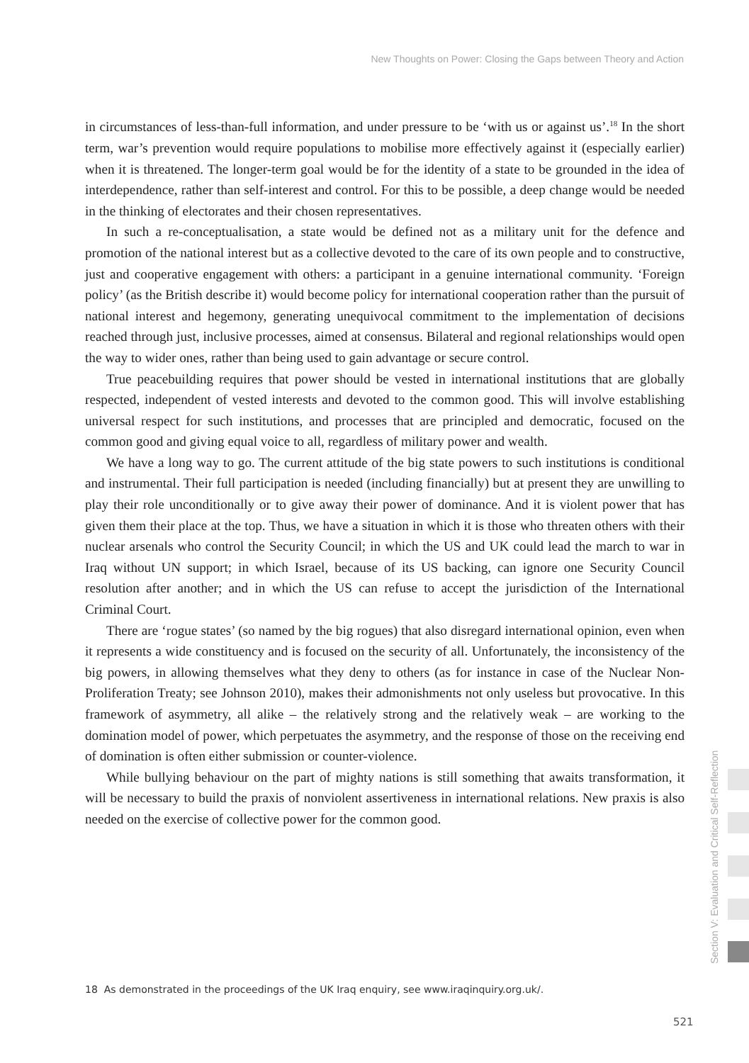New Thoughts on Power: Closing the Gaps between Theory and Action
in circumstances of less-than-full information, and under pressure to be ‘with us or against us’.<sup>18</sup> In the short term, war’s prevention would require populations to mobilise more effectively against it (especially earlier) when it is threatened. The longer-term goal would be for the identity of a state to be grounded in the idea of interdependence, rather than self-interest and control. For this to be possible, a deep change would be needed in the thinking of electorates and their chosen representatives.
In such a re-conceptualisation, a state would be defined not as a military unit for the defence and promotion of the national interest but as a collective devoted to the care of its own people and to constructive, just and cooperative engagement with others: a participant in a genuine international community. ‘Foreign policy’ (as the British describe it) would become policy for international cooperation rather than the pursuit of national interest and hegemony, generating unequivocal commitment to the implementation of decisions reached through just, inclusive processes, aimed at consensus. Bilateral and regional relationships would open the way to wider ones, rather than being used to gain advantage or secure control.
True peacebuilding requires that power should be vested in international institutions that are globally respected, independent of vested interests and devoted to the common good. This will involve establishing universal respect for such institutions, and processes that are principled and democratic, focused on the common good and giving equal voice to all, regardless of military power and wealth.
We have a long way to go. The current attitude of the big state powers to such institutions is conditional and instrumental. Their full participation is needed (including financially) but at present they are unwilling to play their role unconditionally or to give away their power of dominance. And it is violent power that has given them their place at the top. Thus, we have a situation in which it is those who threaten others with their nuclear arsenals who control the Security Council; in which the US and UK could lead the march to war in Iraq without UN support; in which Israel, because of its US backing, can ignore one Security Council resolution after another; and in which the US can refuse to accept the jurisdiction of the International Criminal Court.
There are ‘rogue states’ (so named by the big rogues) that also disregard international opinion, even when it represents a wide constituency and is focused on the security of all. Unfortunately, the inconsistency of the big powers, in allowing themselves what they deny to others (as for instance in case of the Nuclear Non-Proliferation Treaty; see Johnson 2010), makes their admonishments not only useless but provocative. In this framework of asymmetry, all alike – the relatively strong and the relatively weak – are working to the domination model of power, which perpetuates the asymmetry, and the response of those on the receiving end of domination is often either submission or counter-violence.
While bullying behaviour on the part of mighty nations is still something that awaits transformation, it will be necessary to build the praxis of nonviolent assertiveness in international relations. New praxis is also needed on the exercise of collective power for the common good.
18 As demonstrated in the proceedings of the UK Iraq enquiry, see www.iraqinquiry.org.uk/.
521
Section V: Evaluation and Critical Self-Reflection